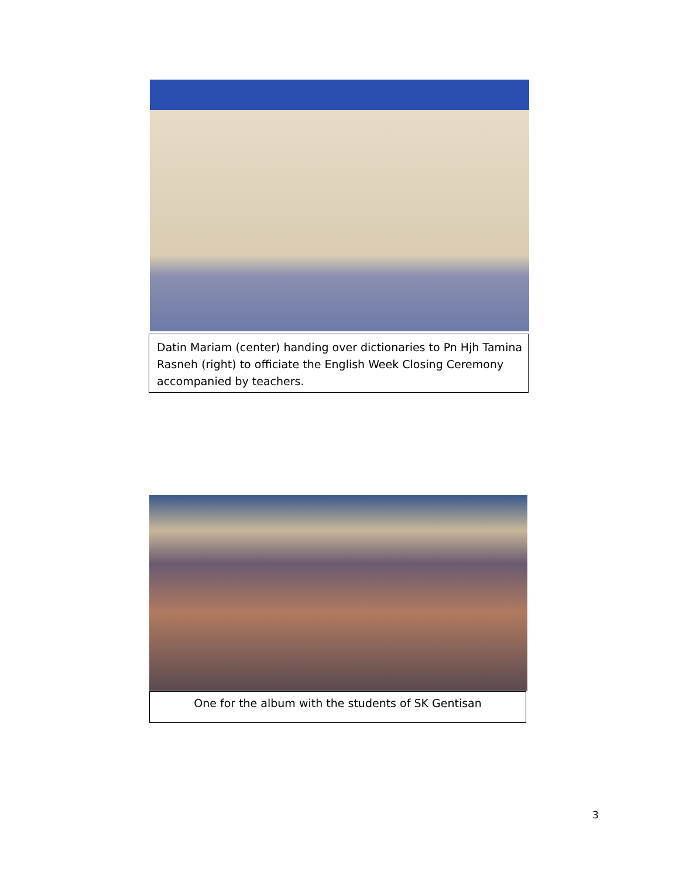Datin Mariam (center) handing over dictionaries to Pn Hjh Tamina Rasneh (right) to officiate the English Week Closing Ceremony accompanied by teachers.
One for the album with the students of SK Gentisan
3